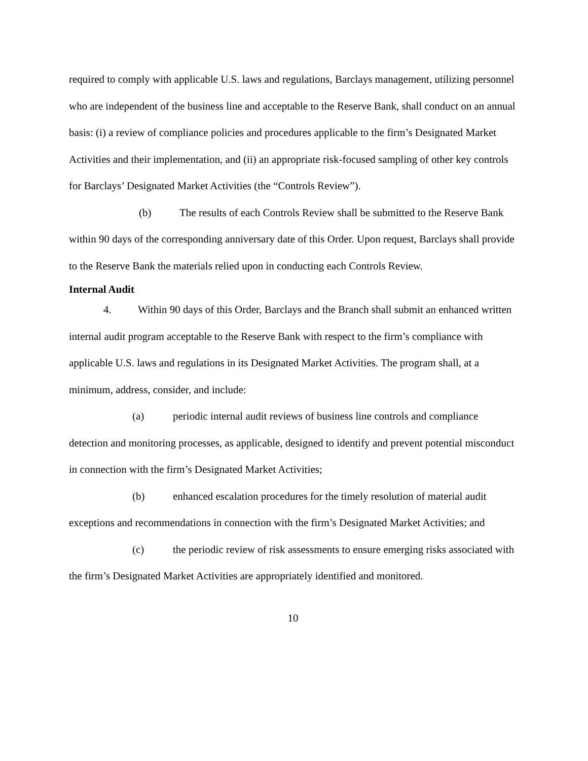required to comply with applicable U.S. laws and regulations, Barclays management, utilizing personnel who are independent of the business line and acceptable to the Reserve Bank, shall conduct on an annual basis: (i) a review of compliance policies and procedures applicable to the firm’s Designated Market Activities and their implementation, and (ii) an appropriate risk-focused sampling of other key controls for Barclays’ Designated Market Activities (the “Controls Review”).
(b) The results of each Controls Review shall be submitted to the Reserve Bank within 90 days of the corresponding anniversary date of this Order. Upon request, Barclays shall provide to the Reserve Bank the materials relied upon in conducting each Controls Review.
Internal Audit
4. Within 90 days of this Order, Barclays and the Branch shall submit an enhanced written internal audit program acceptable to the Reserve Bank with respect to the firm’s compliance with applicable U.S. laws and regulations in its Designated Market Activities. The program shall, at a minimum, address, consider, and include:
(a) periodic internal audit reviews of business line controls and compliance detection and monitoring processes, as applicable, designed to identify and prevent potential misconduct in connection with the firm’s Designated Market Activities;
(b) enhanced escalation procedures for the timely resolution of material audit exceptions and recommendations in connection with the firm’s Designated Market Activities; and
(c) the periodic review of risk assessments to ensure emerging risks associated with the firm’s Designated Market Activities are appropriately identified and monitored.
10